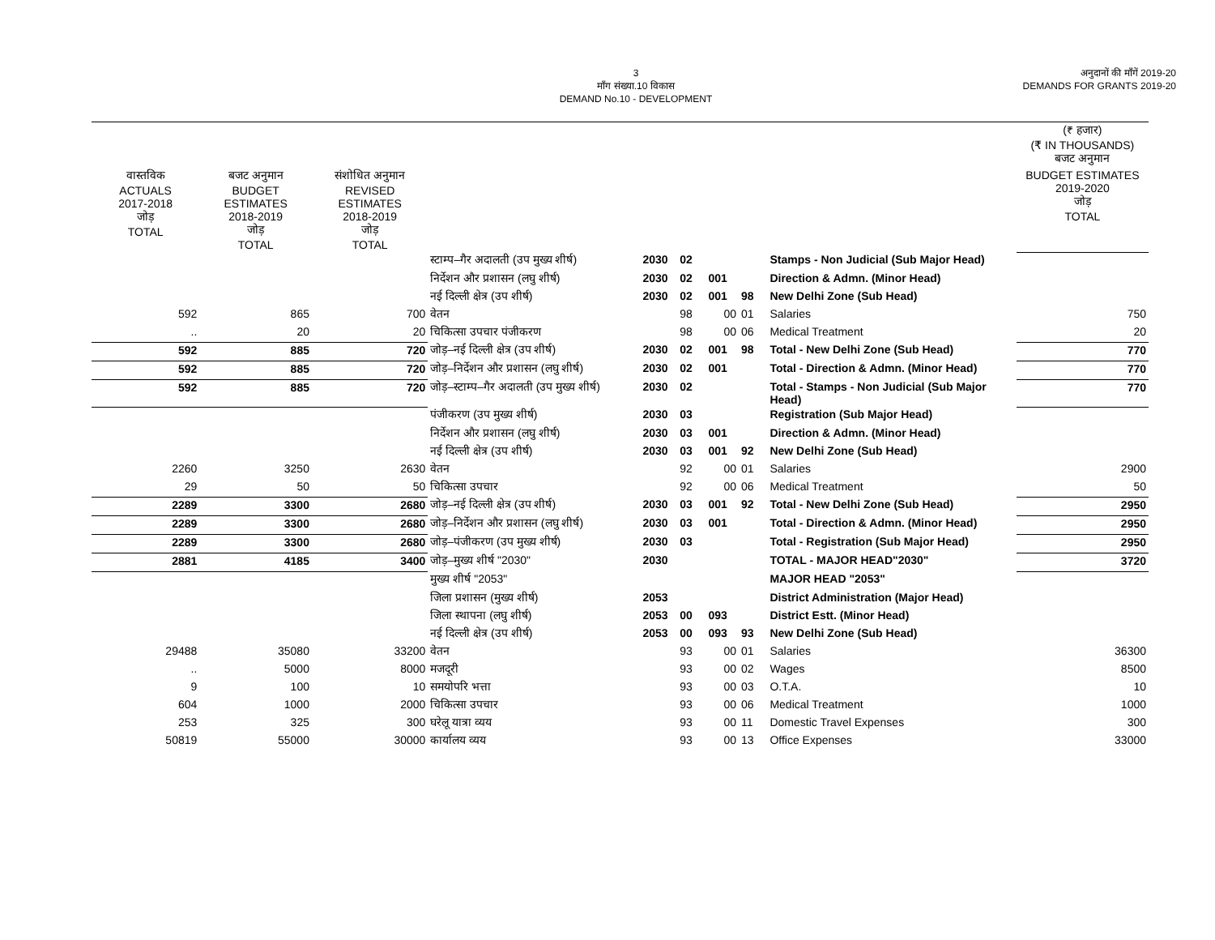3
माँग संख्या.10 विकास
DEMAND No.10 - DEVELOPMENT
अनुदानों की माँगें 2019-20
DEMANDS FOR GRANTS 2019-20
| | | | | | | | | | (₹ हजार) (₹ IN THOUSANDS) बजट अनुमान |
| --- | --- | --- | --- | --- | --- | --- | --- | --- | --- |
| वास्तविक ACTUALS 2017-2018 जोड़ TOTAL | बजट अनुमान BUDGET ESTIMATES 2018-2019 जोड़ TOTAL | संशोधित अनुमान REVISED ESTIMATES 2018-2019 जोड़ TOTAL | | | | | | | BUDGET ESTIMATES 2019-2020 जोड़ TOTAL |
| | | | स्टाम्प–गैर अदालती (उप मुख्य शीर्ष) | 2030 | 02 | | | Stamps - Non Judicial (Sub Major Head) | |
| | | | निर्देशन और प्रशासन (लघु शीर्ष) | 2030 | 02 | 001 | | Direction & Admn. (Minor Head) | |
| | | | नई दिल्ली क्षेत्र (उप शीर्ष) | 2030 | 02 | 001 | 98 | New Delhi Zone (Sub Head) | |
| 592 | 865 | 700 | वेतन | | 98 | 00 | 01 | Salaries | 750 |
| .. | 20 | 20 | चिकित्सा उपचार पंजीकरण | | 98 | 00 | 06 | Medical Treatment | 20 |
| 592 | 885 | 720 | जोड़–नई दिल्ली क्षेत्र (उप शीर्ष) | 2030 | 02 | 001 | 98 | Total - New Delhi Zone (Sub Head) | 770 |
| 592 | 885 | 720 | जोड़–निर्देशन और प्रशासन (लघु शीर्ष) | 2030 | 02 | 001 | | Total - Direction & Admn. (Minor Head) | 770 |
| 592 | 885 | 720 | जोड़–स्टाम्प–गैर अदालती (उप मुख्य शीर्ष) | 2030 | 02 | | | Total - Stamps - Non Judicial (Sub Major Head) | 770 |
| | | | पंजीकरण (उप मुख्य शीर्ष) | 2030 | 03 | | | Registration (Sub Major Head) | |
| | | | निर्देशन और प्रशासन (लघु शीर्ष) | 2030 | 03 | 001 | | Direction & Admn. (Minor Head) | |
| | | | नई दिल्ली क्षेत्र (उप शीर्ष) | 2030 | 03 | 001 | 92 | New Delhi Zone (Sub Head) | |
| 2260 | 3250 | 2630 | वेतन | | 92 | 00 | 01 | Salaries | 2900 |
| 29 | 50 | 50 | चिकित्सा उपचार | | 92 | 00 | 06 | Medical Treatment | 50 |
| 2289 | 3300 | 2680 | जोड़–नई दिल्ली क्षेत्र (उप शीर्ष) | 2030 | 03 | 001 | 92 | Total - New Delhi Zone (Sub Head) | 2950 |
| 2289 | 3300 | 2680 | जोड़–निर्देशन और प्रशासन (लघु शीर्ष) | 2030 | 03 | 001 | | Total - Direction & Admn. (Minor Head) | 2950 |
| 2289 | 3300 | 2680 | जोड़–पंजीकरण (उप मुख्य शीर्ष) | 2030 | 03 | | | Total - Registration (Sub Major Head) | 2950 |
| 2881 | 4185 | 3400 | जोड़–मुख्य शीर्ष "2030" | 2030 | | | | TOTAL - MAJOR HEAD"2030" | 3720 |
| | | | मुख्य शीर्ष "2053" | | | | | MAJOR HEAD "2053" | |
| | | | जिला प्रशासन (मुख्य शीर्ष) | 2053 | | | | District Administration (Major Head) | |
| | | | जिला स्थापना (लघु शीर्ष) | 2053 | 00 | 093 | | District Estt. (Minor Head) | |
| | | | नई दिल्ली क्षेत्र (उप शीर्ष) | 2053 | 00 | 093 | 93 | New Delhi Zone (Sub Head) | |
| 29488 | 35080 | 33200 | वेतन | | 93 | 00 | 01 | Salaries | 36300 |
| .. | 5000 | 8000 | मजदूरी | | 93 | 00 | 02 | Wages | 8500 |
| 9 | 100 | 10 | समयोपरि भत्ता | | 93 | 00 | 03 | O.T.A. | 10 |
| 604 | 1000 | 2000 | चिकित्सा उपचार | | 93 | 00 | 06 | Medical Treatment | 1000 |
| 253 | 325 | 300 | घरेलू यात्रा व्यय | | 93 | 00 | 11 | Domestic Travel Expenses | 300 |
| 50819 | 55000 | 30000 | कार्यालय व्यय | | 93 | 00 | 13 | Office Expenses | 33000 |